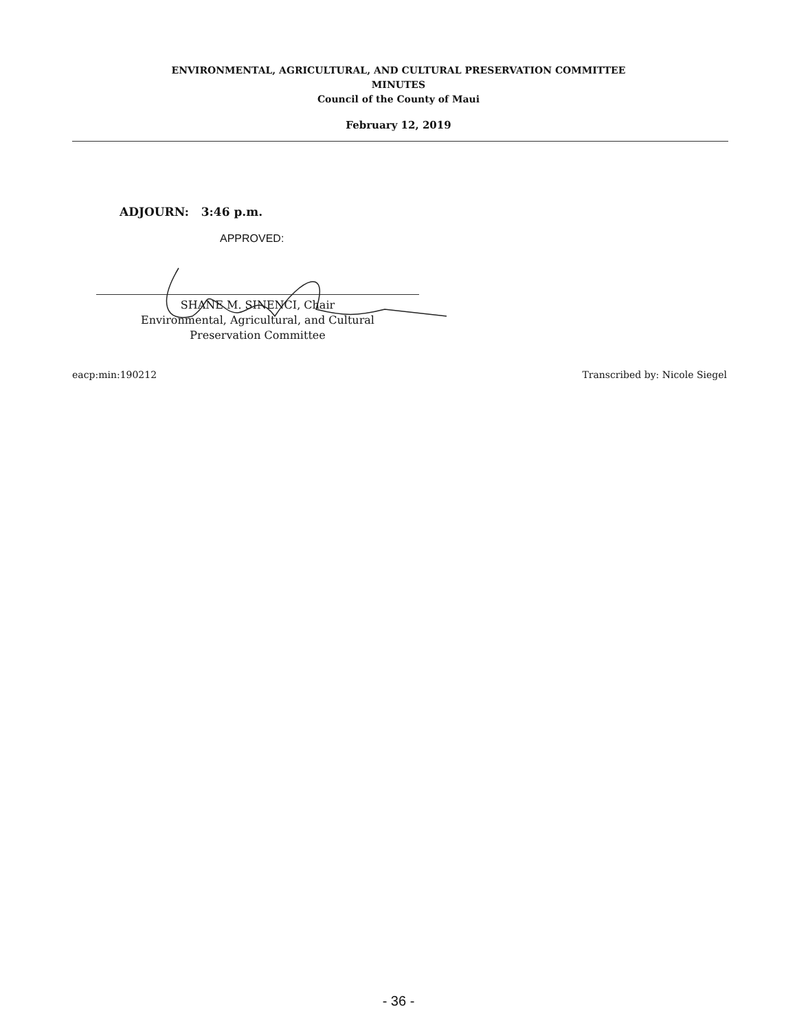ENVIRONMENTAL, AGRICULTURAL, AND CULTURAL PRESERVATION COMMITTEE
MINUTES
Council of the County of Maui
February 12, 2019
ADJOURN: 3:46 p.m.
APPROVED:
SHANE M. SINENCI, Chair
Environmental, Agricultural, and Cultural
Preservation Committee
eacp:min:190212 Transcribed by: Nicole Siegel
- 36 -